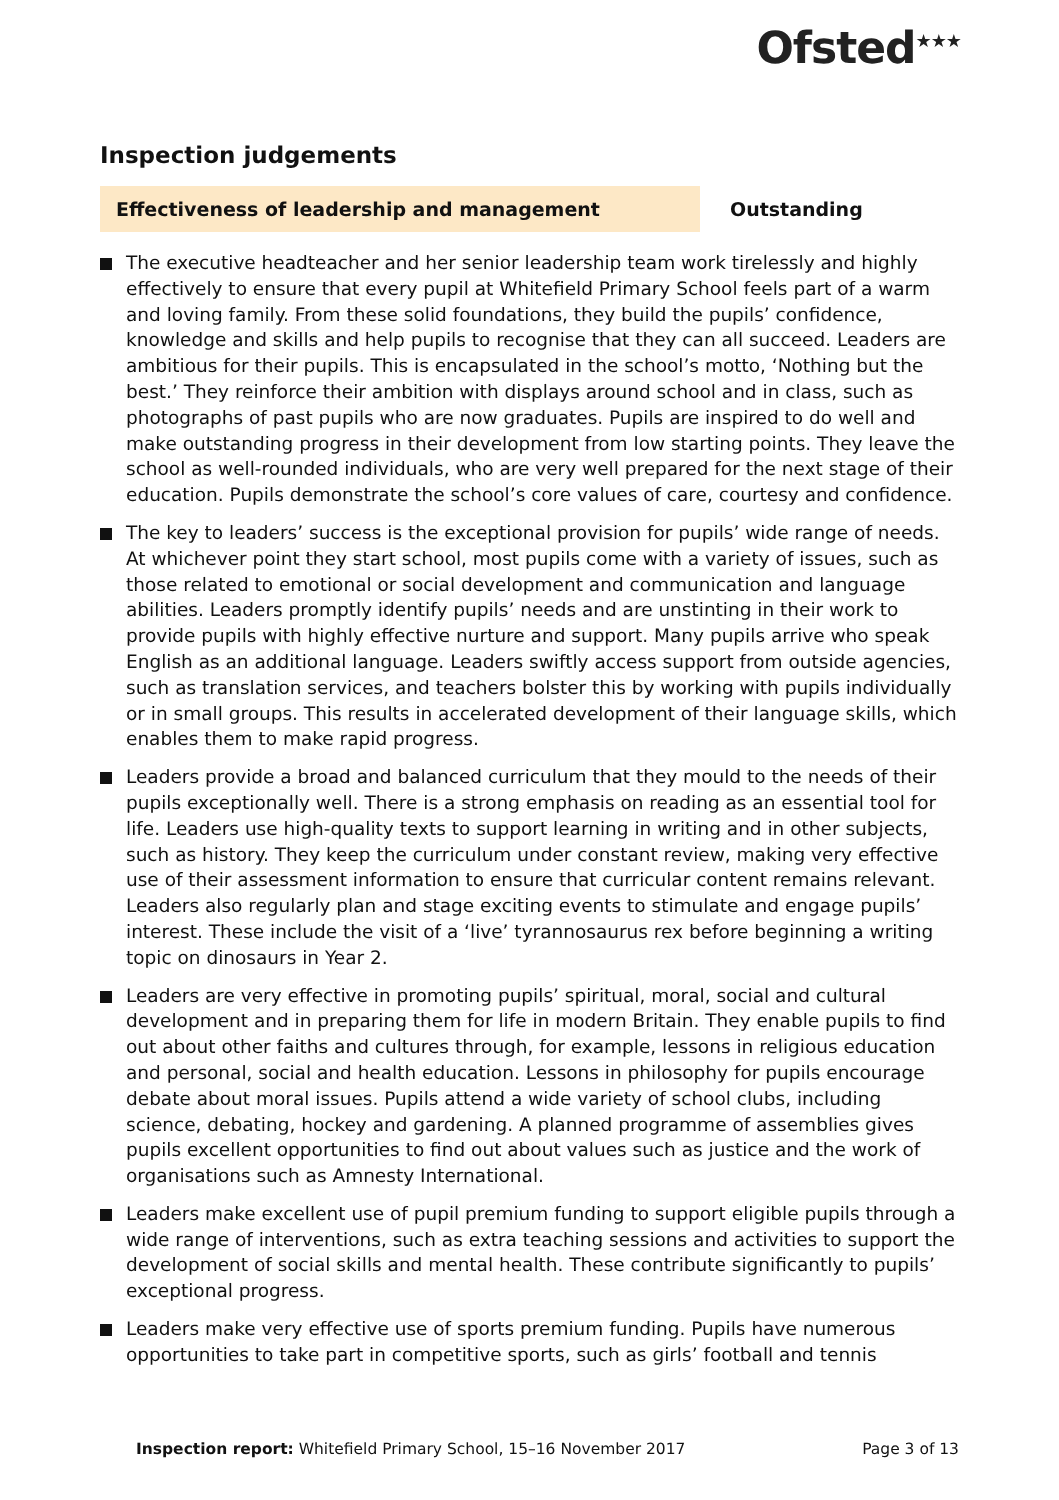Ofsted<sup>★★★</sup>
Inspection judgements
Effectiveness of leadership and management
Outstanding
The executive headteacher and her senior leadership team work tirelessly and highly effectively to ensure that every pupil at Whitefield Primary School feels part of a warm and loving family. From these solid foundations, they build the pupils’ confidence, knowledge and skills and help pupils to recognise that they can all succeed. Leaders are ambitious for their pupils. This is encapsulated in the school’s motto, ‘Nothing but the best.’ They reinforce their ambition with displays around school and in class, such as photographs of past pupils who are now graduates. Pupils are inspired to do well and make outstanding progress in their development from low starting points. They leave the school as well-rounded individuals, who are very well prepared for the next stage of their education. Pupils demonstrate the school’s core values of care, courtesy and confidence.
The key to leaders’ success is the exceptional provision for pupils’ wide range of needs. At whichever point they start school, most pupils come with a variety of issues, such as those related to emotional or social development and communication and language abilities. Leaders promptly identify pupils’ needs and are unstinting in their work to provide pupils with highly effective nurture and support. Many pupils arrive who speak English as an additional language. Leaders swiftly access support from outside agencies, such as translation services, and teachers bolster this by working with pupils individually or in small groups. This results in accelerated development of their language skills, which enables them to make rapid progress.
Leaders provide a broad and balanced curriculum that they mould to the needs of their pupils exceptionally well. There is a strong emphasis on reading as an essential tool for life. Leaders use high-quality texts to support learning in writing and in other subjects, such as history. They keep the curriculum under constant review, making very effective use of their assessment information to ensure that curricular content remains relevant. Leaders also regularly plan and stage exciting events to stimulate and engage pupils’ interest. These include the visit of a ‘live’ tyrannosaurus rex before beginning a writing topic on dinosaurs in Year 2.
Leaders are very effective in promoting pupils’ spiritual, moral, social and cultural development and in preparing them for life in modern Britain. They enable pupils to find out about other faiths and cultures through, for example, lessons in religious education and personal, social and health education. Lessons in philosophy for pupils encourage debate about moral issues. Pupils attend a wide variety of school clubs, including science, debating, hockey and gardening. A planned programme of assemblies gives pupils excellent opportunities to find out about values such as justice and the work of organisations such as Amnesty International.
Leaders make excellent use of pupil premium funding to support eligible pupils through a wide range of interventions, such as extra teaching sessions and activities to support the development of social skills and mental health. These contribute significantly to pupils’ exceptional progress.
Leaders make very effective use of sports premium funding. Pupils have numerous opportunities to take part in competitive sports, such as girls’ football and tennis
Inspection report: Whitefield Primary School, 15–16 November 2017 Page 3 of 13